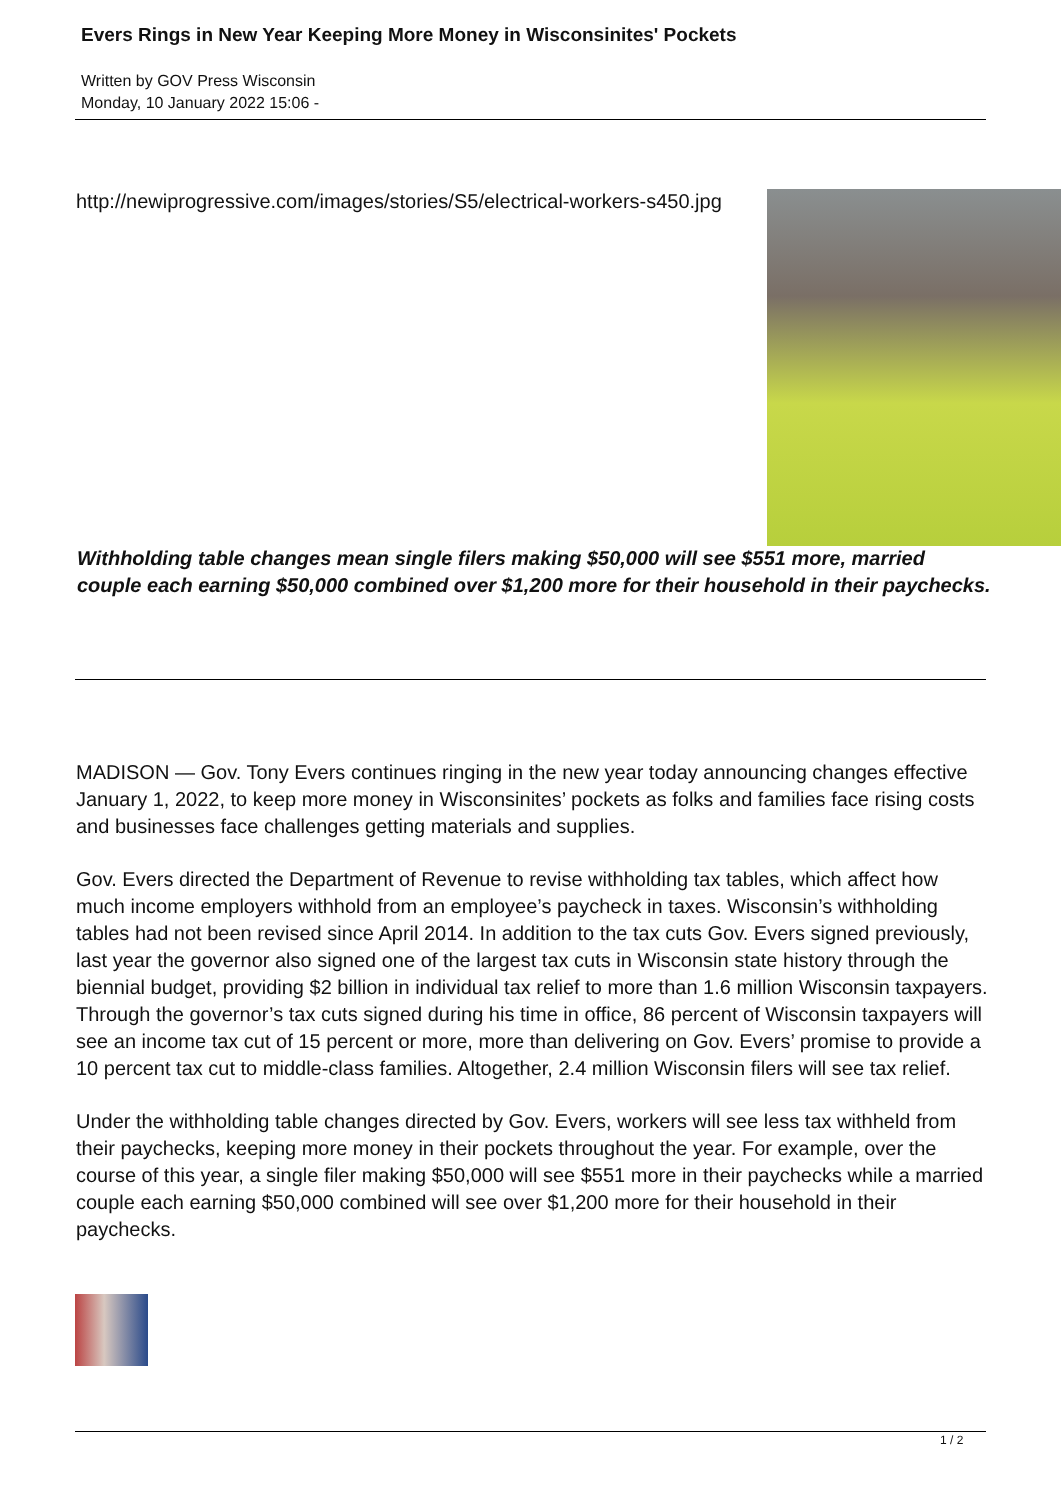Evers Rings in New Year Keeping More Money in Wisconsinites' Pockets
Written by GOV Press Wisconsin
Monday, 10 January 2022 15:06 -
http://newiprogressive.com/images/stories/S5/electrical-workers-s450.jpg
Withholding table changes mean single filers making $50,000 will see $551 more, married couple each earning $50,000 combined over $1,200 more for their household in their paychecks.
MADISON — Gov. Tony Evers continues ringing in the new year today announcing changes effective January 1, 2022, to keep more money in Wisconsinites’ pockets as folks and families face rising costs and businesses face challenges getting materials and supplies.
Gov. Evers directed the Department of Revenue to revise withholding tax tables, which affect how much income employers withhold from an employee’s paycheck in taxes. Wisconsin’s withholding tables had not been revised since April 2014. In addition to the tax cuts Gov. Evers signed previously, last year the governor also signed one of the largest tax cuts in Wisconsin state history through the biennial budget, providing $2 billion in individual tax relief to more than 1.6 million Wisconsin taxpayers. Through the governor’s tax cuts signed during his time in office, 86 percent of Wisconsin taxpayers will see an income tax cut of 15 percent or more, more than delivering on Gov. Evers’ promise to provide a 10 percent tax cut to middle-class families. Altogether, 2.4 million Wisconsin filers will see tax relief.
Under the withholding table changes directed by Gov. Evers, workers will see less tax withheld from their paychecks, keeping more money in their pockets throughout the year. For example, over the course of this year, a single filer making $50,000 will see $551 more in their paychecks while a married couple each earning $50,000 combined will see over $1,200 more for their household in their paychecks.
1 / 2